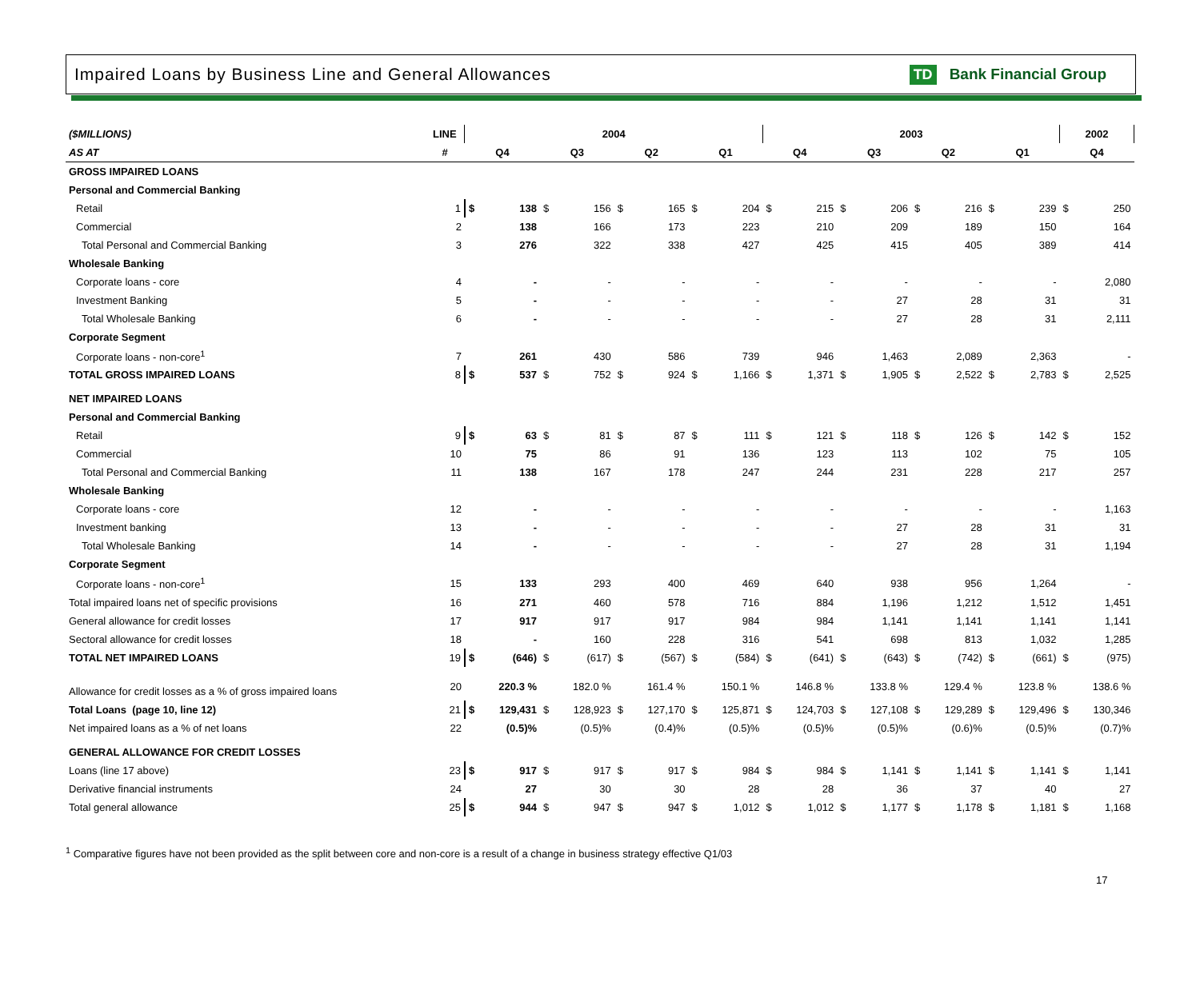Impaired Loans by Business Line and General Allowances
TD Bank Financial Group
| ($MILLIONS) | LINE | 2004 | | | | | | | | 2003 | | | | | | | | 2002 | |
| --- | --- | --- | --- | --- | --- | --- | --- | --- | --- | --- | --- | --- | --- | --- | --- | --- | --- | --- | --- |
| AS AT | # | Q4 | | Q3 | | Q2 | | Q1 | | Q4 | | Q3 | | Q2 | | Q1 | | Q4 | |
| GROSS IMPAIRED LOANS | | | | | | | | | | | | | | | | | | | |
| Personal and Commercial Banking | | | | | | | | | | | | | | | | | | | |
| Retail | 1 | $ | 138 | $ | 156 | $ | 165 | $ | 204 | $ | 215 | $ | 206 | $ | 216 | $ | 239 | $ | 250 |
| Commercial | 2 | | 138 | | 166 | | 173 | | 223 | | 210 | | 209 | | 189 | | 150 | | 164 |
| Total Personal and Commercial Banking | 3 | | 276 | | 322 | | 338 | | 427 | | 425 | | 415 | | 405 | | 389 | | 414 |
| Wholesale Banking | | | | | | | | | | | | | | | | | | | |
| Corporate loans - core | 4 | | - | | - | | - | | - | | - | | - | | - | | - | | 2,080 |
| Investment Banking | 5 | | - | | - | | - | | - | | - | | 27 | | 28 | | 31 | | 31 |
| Total Wholesale Banking | 6 | | - | | - | | - | | - | | - | | 27 | | 28 | | 31 | | 2,111 |
| Corporate Segment | | | | | | | | | | | | | | | | | | | |
| Corporate loans - non-core<sup>1</sup> | 7 | | 261 | | 430 | | 586 | | 739 | | 946 | | 1,463 | | 2,089 | | 2,363 | | - |
| TOTAL GROSS IMPAIRED LOANS | 8 | $ | 537 | $ | 752 | $ | 924 | $ | 1,166 | $ | 1,371 | $ | 1,905 | $ | 2,522 | $ | 2,783 | $ | 2,525 |
| NET IMPAIRED LOANS | | | | | | | | | | | | | | | | | | | |
| Personal and Commercial Banking | | | | | | | | | | | | | | | | | | | |
| Retail | 9 | $ | 63 | $ | 81 | $ | 87 | $ | 111 | $ | 121 | $ | 118 | $ | 126 | $ | 142 | $ | 152 |
| Commercial | 10 | | 75 | | 86 | | 91 | | 136 | | 123 | | 113 | | 102 | | 75 | | 105 |
| Total Personal and Commercial Banking | 11 | | 138 | | 167 | | 178 | | 247 | | 244 | | 231 | | 228 | | 217 | | 257 |
| Wholesale Banking | | | | | | | | | | | | | | | | | | | |
| Corporate loans - core | 12 | | - | | - | | - | | - | | - | | - | | - | | - | | 1,163 |
| Investment banking | 13 | | - | | - | | - | | - | | - | | 27 | | 28 | | 31 | | 31 |
| Total Wholesale Banking | 14 | | - | | - | | - | | - | | - | | 27 | | 28 | | 31 | | 1,194 |
| Corporate Segment | | | | | | | | | | | | | | | | | | | |
| Corporate loans - non-core<sup>1</sup> | 15 | | 133 | | 293 | | 400 | | 469 | | 640 | | 938 | | 956 | | 1,264 | | - |
| Total impaired loans net of specific provisions | 16 | | 271 | | 460 | | 578 | | 716 | | 884 | | 1,196 | | 1,212 | | 1,512 | | 1,451 |
| General allowance for credit losses | 17 | | 917 | | 917 | | 917 | | 984 | | 984 | | 1,141 | | 1,141 | | 1,141 | | 1,141 |
| Sectoral allowance for credit losses | 18 | | - | | 160 | | 228 | | 316 | | 541 | | 698 | | 813 | | 1,032 | | 1,285 |
| TOTAL NET IMPAIRED LOANS | 19 | $ | (646) | $ | (617) | $ | (567) | $ | (584) | $ | (641) | $ | (643) | $ | (742) | $ | (661) | $ | (975) |
| Allowance for credit losses as a % of gross impaired loans | 20 | | 220.3 % | | 182.0 % | | 161.4 % | | 150.1 % | | 146.8 % | | 133.8 % | | 129.4 % | | 123.8 % | | 138.6 % |
| Total Loans (page 10, line 12) | 21 | $ | 129,431 | $ | 128,923 | $ | 127,170 | $ | 125,871 | $ | 124,703 | $ | 127,108 | $ | 129,289 | $ | 129,496 | $ | 130,346 |
| Net impaired loans as a % of net loans | 22 | | (0.5)% | | (0.5)% | | (0.4)% | | (0.5)% | | (0.5)% | | (0.5)% | | (0.6)% | | (0.5)% | | (0.7)% |
| GENERAL ALLOWANCE FOR CREDIT LOSSES | | | | | | | | | | | | | | | | | | | |
| Loans (line 17 above) | 23 | $ | 917 | $ | 917 | $ | 917 | $ | 984 | $ | 984 | $ | 1,141 | $ | 1,141 | $ | 1,141 | $ | 1,141 |
| Derivative financial instruments | 24 | | 27 | | 30 | | 30 | | 28 | | 28 | | 36 | | 37 | | 40 | | 27 |
| Total general allowance | 25 | $ | 944 | $ | 947 | $ | 947 | $ | 1,012 | $ | 1,012 | $ | 1,177 | $ | 1,178 | $ | 1,181 | $ | 1,168 |
<sup>1</sup> Comparative figures have not been provided as the split between core and non-core is a result of a change in business strategy effective Q1/03
17